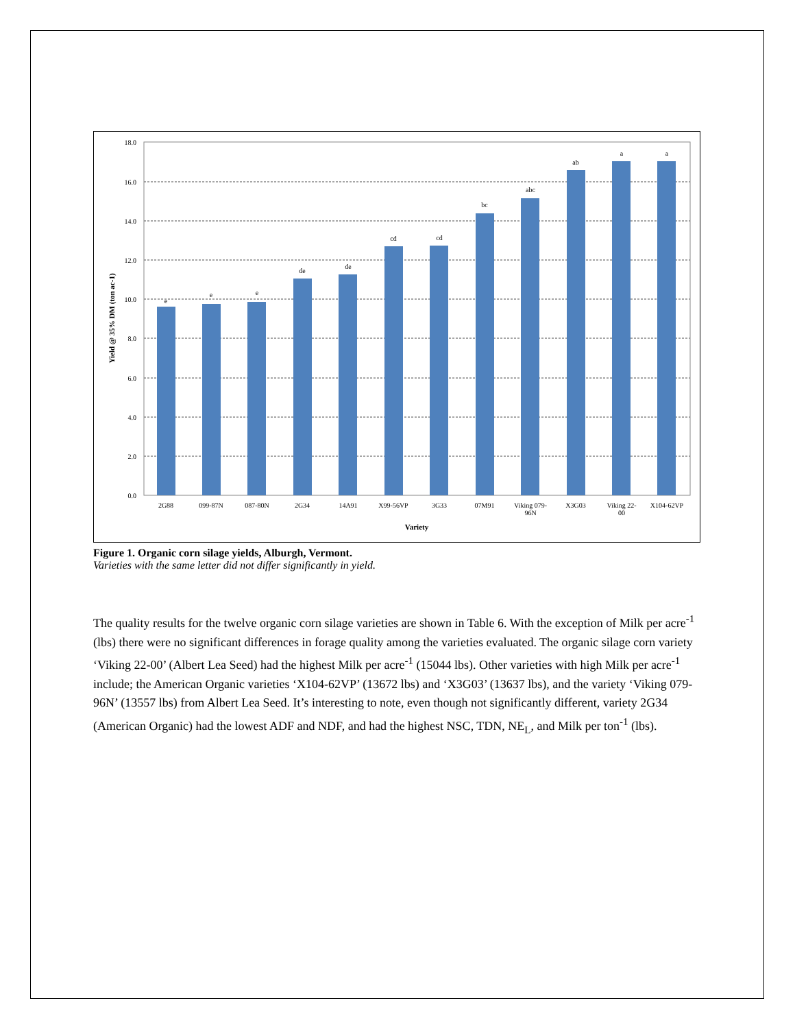18.0
16.0
14.0
12.0
10.0
8.0
6.0
4.0
2.0
0.0
e
e
e
de
de
cd
cd
bc
abc
ab
a
a
2G88
099-87N
087-80N
2G34
14A91
X99-56VP
3G33
07M91
Viking 079-
96N
X3G03
Viking 22-
00
X104-62VP
Variety
Yield @ 35% DM (ton ac-1)
Figure 1. Organic corn silage yields, Alburgh, Vermont.
Varieties with the same letter did not differ significantly in yield.
The quality results for the twelve organic corn silage varieties are shown in Table 6. With the exception of Milk per acre<sup>-1</sup> (lbs) there were no significant differences in forage quality among the varieties evaluated. The organic silage corn variety ‘Viking 22-00’ (Albert Lea Seed) had the highest Milk per acre<sup>-1</sup> (15044 lbs). Other varieties with high Milk per acre<sup>-1</sup> include; the American Organic varieties ‘X104-62VP’ (13672 lbs) and ‘X3G03’ (13637 lbs), and the variety ‘Viking 079-96N’ (13557 lbs) from Albert Lea Seed. It’s interesting to note, even though not significantly different, variety 2G34 (American Organic) had the lowest ADF and NDF, and had the highest NSC, TDN, NE<sub>L</sub>, and Milk per ton<sup>-1</sup> (lbs).